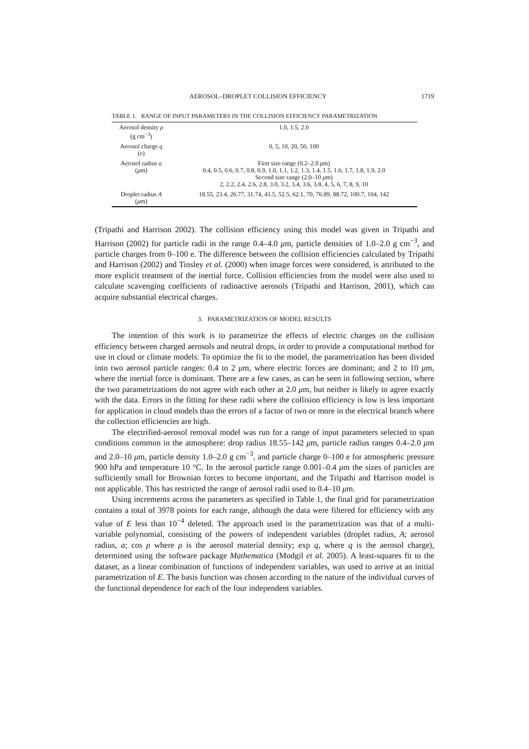AEROSOL–DROPLET COLLISION EFFICIENCY 1719
TABLE 1. RANGE OF INPUT PARAMETERS IN THE COLLISION EFFICIENCY PARAMETRIZATION
| Aerosol density ρ (g cm<sup>−3</sup>) | 1.0, 1.5, 2.0 |
| Aerosol charge q (e) | 0, 5, 10, 20, 50, 100 |
| Aerosol radius a ( μ m) | First size range (0.2–2.0 μ m) 0.4, 0.5, 0.6, 0.7, 0.8, 0.9, 1.0, 1.1, 1.2, 1.3, 1.4, 1.5, 1.6, 1.7, 1.8, 1.9, 2.0 Second size range (2.0–10 μ m) 2, 2.2, 2.4, 2.6, 2.8, 3.0, 3.2, 3.4, 3.6, 3.8, 4, 5, 6, 7, 8, 9, 10 |
| Droplet radius A ( μ m) | 18.55, 23.4, 26.77, 31.74, 41.5, 52.5, 62.1, 70, 76.89, 88.72, 100.7, 104, 142 |
(Tripathi and Harrison 2002). The collision efficiency using this model was given in Tripathi and Harrison (2002) for particle radii in the range 0.4–4.0 μm, particle densities of 1.0–2.0 g cm<sup>−3</sup>, and particle charges from 0–100 e. The difference between the collision efficiencies calculated by Tripathi and Harrison (2002) and Tinsley et al. (2000) when image forces were considered, is attributed to the more explicit treatment of the inertial force. Collision efficiencies from the model were also used to calculate scavenging coefficients of radioactive aerosols (Tripathi and Harrison, 2001), which can acquire substantial electrical charges.
3. PARAMETRIZATION OF MODEL RESULTS
The intention of this work is to parametrize the effects of electric charges on the collision efficiency between charged aerosols and neutral drops, in order to provide a computational method for use in cloud or climate models. To optimize the fit to the model, the parametrization has been divided into two aerosol particle ranges: 0.4 to 2 μm, where electric forces are dominant; and 2 to 10 μm, where the inertial force is dominant. There are a few cases, as can be seen in following section, where the two parametrizations do not agree with each other at 2.0 μm, but neither is likely to agree exactly with the data. Errors in the fitting for these radii where the collision efficiency is low is less important for application in cloud models than the errors of a factor of two or more in the electrical branch where the collection efficiencies are high.
The electrified-aerosol removal model was run for a range of input parameters selected to span conditions common in the atmosphere: drop radius 18.55–142 μm, particle radius ranges 0.4–2.0 μm and 2.0–10 μm, particle density 1.0–2.0 g cm<sup>−3</sup>, and particle charge 0–100 e for atmospheric pressure 900 hPa and temperature 10 °C. In the aerosol particle range 0.001–0.4 μm the sizes of particles are sufficiently small for Brownian forces to become important, and the Tripathi and Harrison model is not applicable. This has restricted the range of aerosol radii used to 0.4–10 μm.
Using increments across the parameters as specified in Table 1, the final grid for parametrization contains a total of 3978 points for each range, although the data were filtered for efficiency with any value of E less than 10<sup>−4</sup> deleted. The approach used in the parametrization was that of a multi-variable polynomial, consisting of the powers of independent variables (droplet radius, A; aerosol radius, a; cos ρ where ρ is the aerosol material density; exp q, where q is the aerosol charge), determined using the software package Mathematica (Modgil et al. 2005). A least-squares fit to the dataset, as a linear combination of functions of independent variables, was used to arrive at an initial parametrization of E. The basis function was chosen according to the nature of the individual curves of the functional dependence for each of the four independent variables.